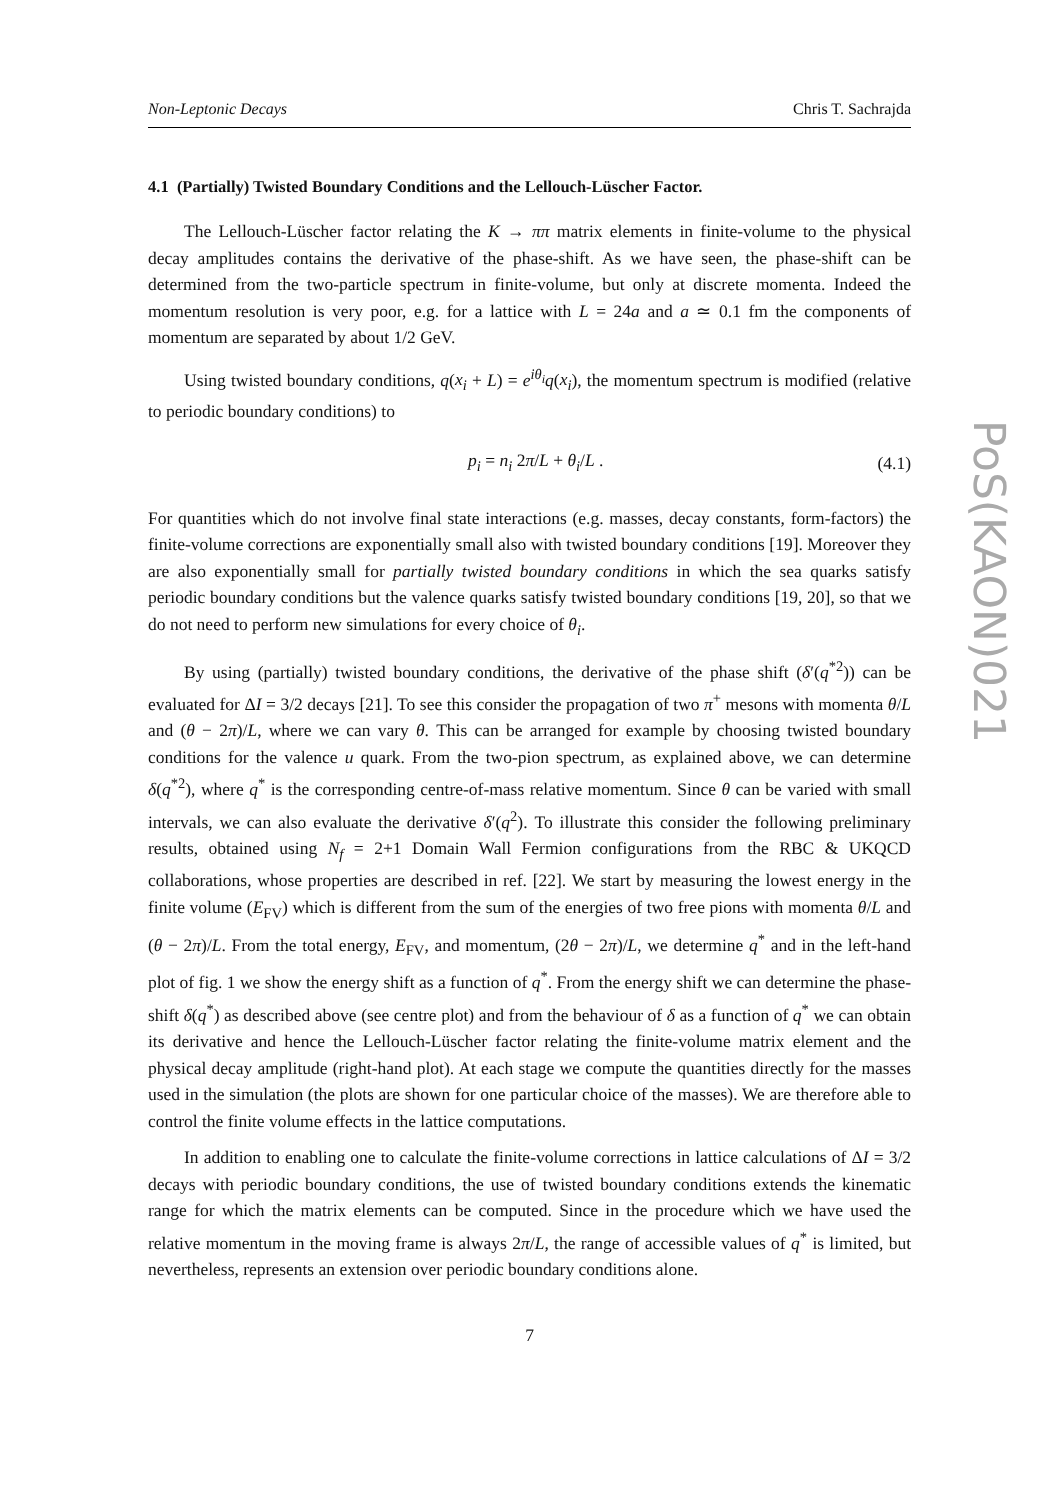Non-Leptonic Decays Chris T. Sachrajda
4.1 (Partially) Twisted Boundary Conditions and the Lellouch-Lüscher Factor.
The Lellouch-Lüscher factor relating the K → ππ matrix elements in finite-volume to the physical decay amplitudes contains the derivative of the phase-shift. As we have seen, the phase-shift can be determined from the two-particle spectrum in finite-volume, but only at discrete momenta. Indeed the momentum resolution is very poor, e.g. for a lattice with L = 24a and a ≃ 0.1 fm the components of momentum are separated by about 1/2 GeV.
Using twisted boundary conditions, q(x<sub>i</sub> + L) = e<sup>iθ<sub>i</sub></sup>q(x<sub>i</sub>), the momentum spectrum is modified (relative to periodic boundary conditions) to
p<sub>i</sub> = n<sub>i</sub> 2π/L + θ<sub>i</sub>/L . (4.1)
For quantities which do not involve final state interactions (e.g. masses, decay constants, form-factors) the finite-volume corrections are exponentially small also with twisted boundary conditions [19]. Moreover they are also exponentially small for partially twisted boundary conditions in which the sea quarks satisfy periodic boundary conditions but the valence quarks satisfy twisted boundary conditions [19, 20], so that we do not need to perform new simulations for every choice of θ<sub>i</sub>.
By using (partially) twisted boundary conditions, the derivative of the phase shift (δ′(q<sup>*2</sup>)) can be evaluated for ΔI = 3/2 decays [21]. To see this consider the propagation of two π<sup>+</sup> mesons with momenta θ/L and (θ − 2π)/L, where we can vary θ. This can be arranged for example by choosing twisted boundary conditions for the valence u quark. From the two-pion spectrum, as explained above, we can determine δ(q<sup>*2</sup>), where q<sup>*</sup> is the corresponding centre-of-mass relative momentum. Since θ can be varied with small intervals, we can also evaluate the derivative δ′(q<sup>2</sup>). To illustrate this consider the following preliminary results, obtained using N<sub>f</sub> = 2+1 Domain Wall Fermion configurations from the RBC & UKQCD collaborations, whose properties are described in ref. [22]. We start by measuring the lowest energy in the finite volume (E<sub>FV</sub>) which is different from the sum of the energies of two free pions with momenta θ/L and (θ − 2π)/L. From the total energy, E<sub>FV</sub>, and momentum, (2θ − 2π)/L, we determine q<sup>*</sup> and in the left-hand plot of fig. 1 we show the energy shift as a function of q<sup>*</sup>. From the energy shift we can determine the phase-shift δ(q<sup>*</sup>) as described above (see centre plot) and from the behaviour of δ as a function of q<sup>*</sup> we can obtain its derivative and hence the Lellouch-Lüscher factor relating the finite-volume matrix element and the physical decay amplitude (right-hand plot). At each stage we compute the quantities directly for the masses used in the simulation (the plots are shown for one particular choice of the masses). We are therefore able to control the finite volume effects in the lattice computations.
In addition to enabling one to calculate the finite-volume corrections in lattice calculations of ΔI = 3/2 decays with periodic boundary conditions, the use of twisted boundary conditions extends the kinematic range for which the matrix elements can be computed. Since in the procedure which we have used the relative momentum in the moving frame is always 2π/L, the range of accessible values of q<sup>*</sup> is limited, but nevertheless, represents an extension over periodic boundary conditions alone.
7
PoS(KAON)021